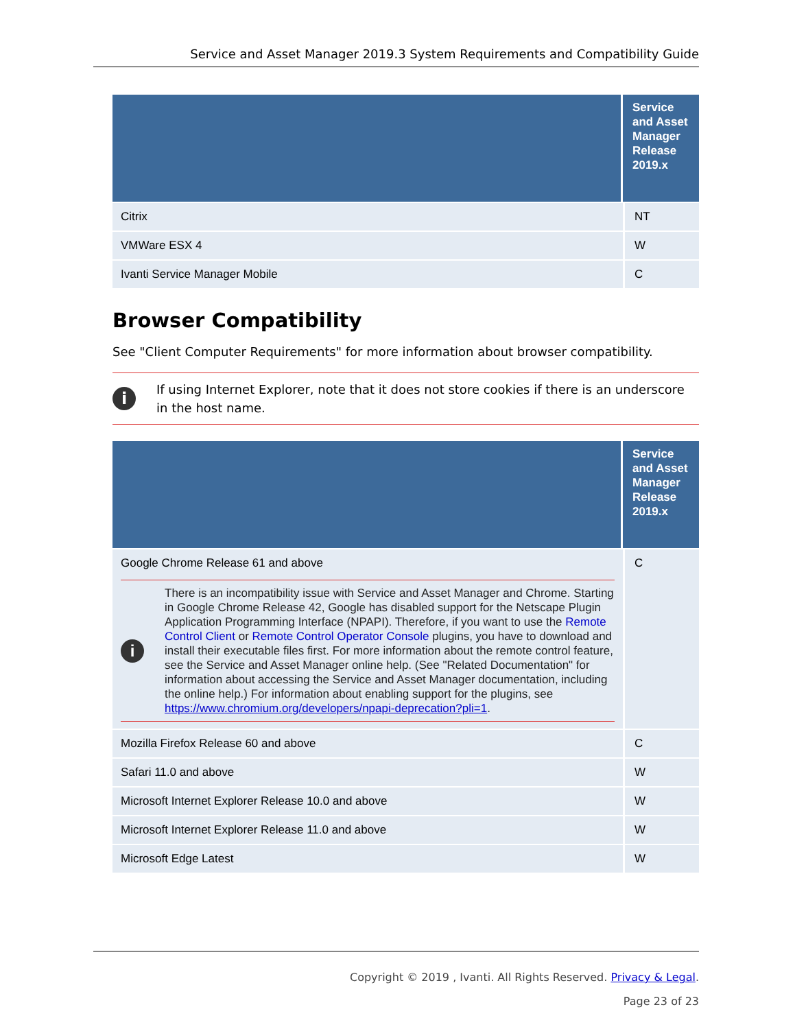Service and Asset Manager 2019.3 System Requirements and Compatibility Guide
| | Service and Asset Manager Release 2019.x |
| --- | --- |
| Citrix | NT |
| VMWare ESX 4 | W |
| Ivanti Service Manager Mobile | C |
Browser Compatibility
See "Client Computer Requirements" for more information about browser compatibility.
i
If using Internet Explorer, note that it does not store cookies if there is an underscore in the host name.
| | Service and Asset Manager Release 2019.x |
| --- | --- |
| Google Chrome Release 61 and above i There is an incompatibility issue with Service and Asset Manager and Chrome. Starting in Google Chrome Release 42, Google has disabled support for the Netscape Plugin Application Programming Interface (NPAPI). Therefore, if you want to use the Remote Control Client or Remote Control Operator Console plugins, you have to download and install their executable files first. For more information about the remote control feature, see the Service and Asset Manager online help. (See "Related Documentation" for information about accessing the Service and Asset Manager documentation, including the online help.) For information about enabling support for the plugins, see https://www.chromium.org/developers/npapi-deprecation?pli=1 . | C |
| Mozilla Firefox Release 60 and above | C |
| Safari 11.0 and above | W |
| Microsoft Internet Explorer Release 10.0 and above | W |
| Microsoft Internet Explorer Release 11.0 and above | W |
| Microsoft Edge Latest | W |
Copyright © 2019 , Ivanti. All Rights Reserved. Privacy & Legal.
Page 23 of 23